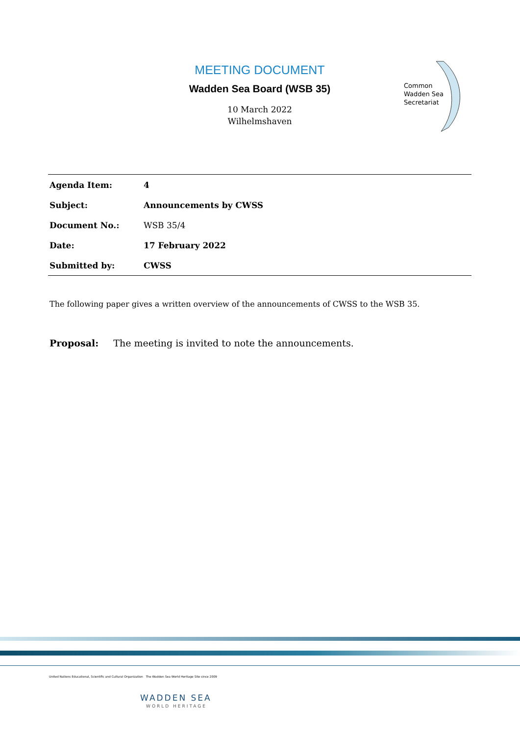MEETING DOCUMENT
Wadden Sea Board (WSB 35)
10 March 2022
Wilhelmshaven
Common
Wadden Sea
Secretariat
| Agenda Item: | 4 |
| Subject: | Announcements by CWSS |
| Document No.: | WSB 35/4 |
| Date: | 17 February 2022 |
| Submitted by: | CWSS |
The following paper gives a written overview of the announcements of CWSS to the WSB 35.
Proposal: The meeting is invited to note the announcements.
United Nations Educational, Scientific and Cultural Organization The Wadden Sea World Heritage Site since 2009
WADDEN SEA
WORLD HERITAGE